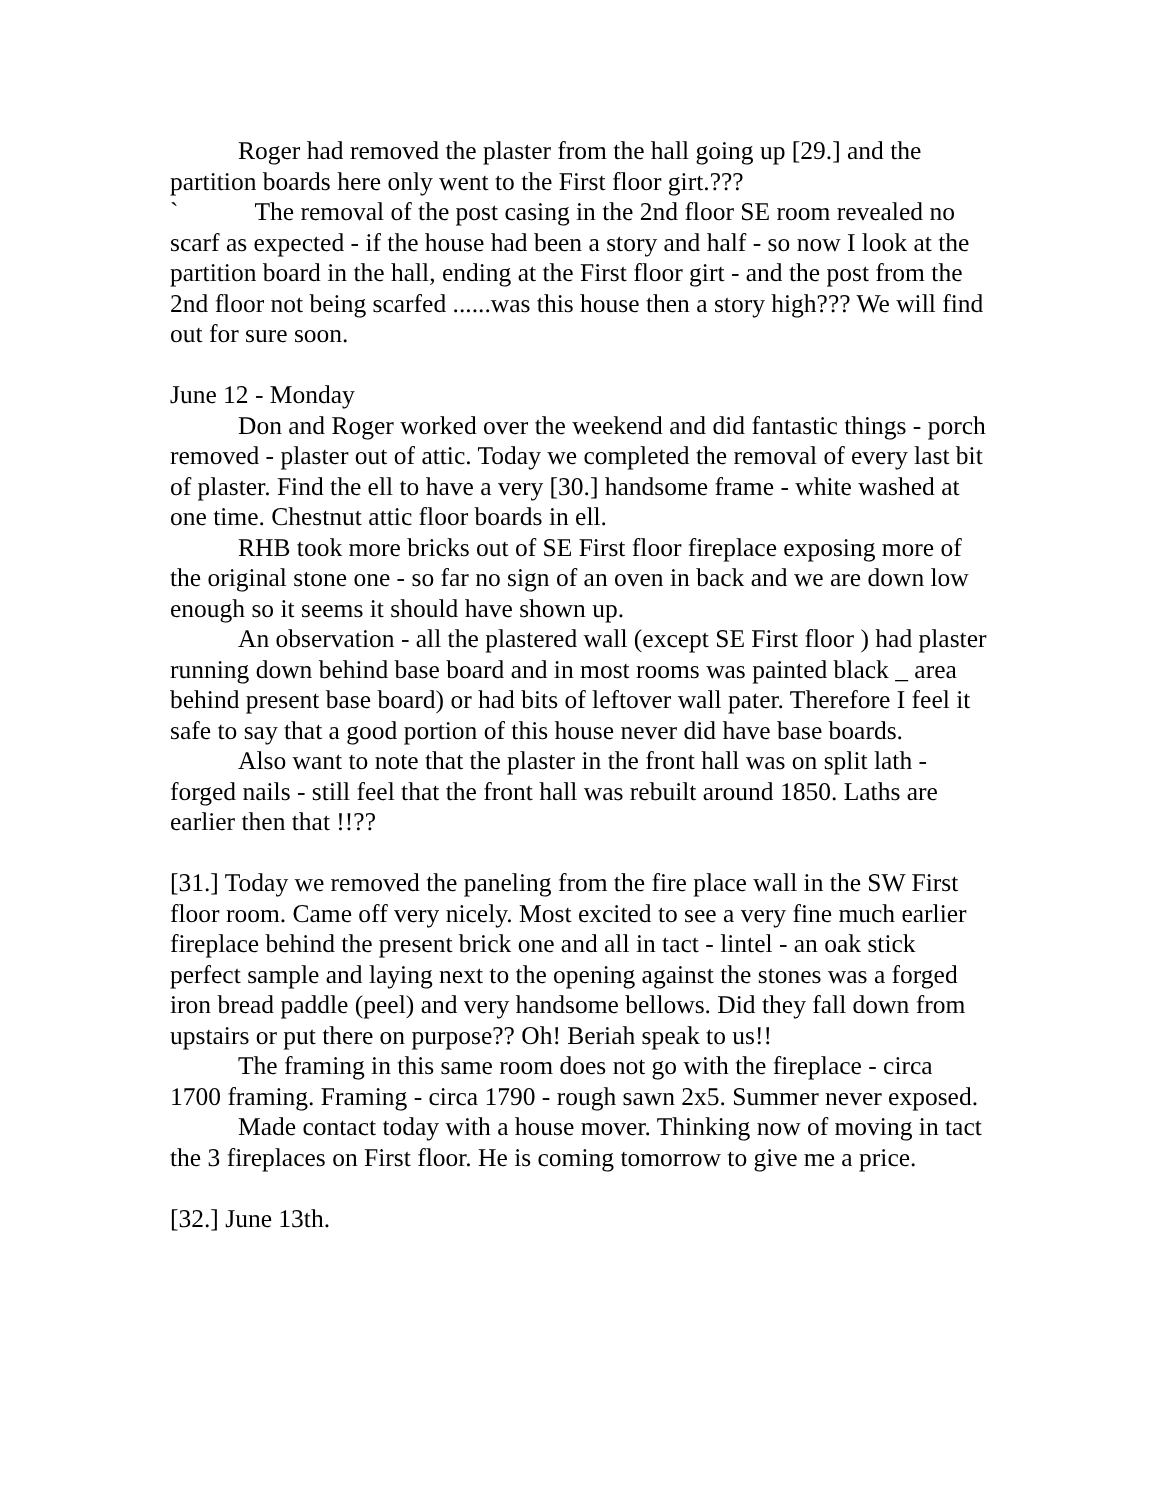Roger had removed the plaster from the hall going up [29.] and the partition boards here only went to the First floor girt.???
` The removal of the post casing in the 2nd floor SE room revealed no scarf as expected - if the house had been a story and half - so now I look at the partition board in the hall, ending at the First floor girt - and the post from the 2nd floor not being scarfed ......was this house then a story high??? We will find out for sure soon.
June 12 - Monday
Don and Roger worked over the weekend and did fantastic things - porch removed - plaster out of attic. Today we completed the removal of every last bit of plaster. Find the ell to have a very [30.] handsome frame - white washed at one time. Chestnut attic floor boards in ell.
RHB took more bricks out of SE First floor fireplace exposing more of the original stone one - so far no sign of an oven in back and we are down low enough so it seems it should have shown up.
An observation - all the plastered wall (except SE First floor ) had plaster running down behind base board and in most rooms was painted black _ area behind present base board) or had bits of leftover wall pater. Therefore I feel it safe to say that a good portion of this house never did have base boards.
Also want to note that the plaster in the front hall was on split lath - forged nails - still feel that the front hall was rebuilt around 1850. Laths are earlier then that !!??
[31.] Today we removed the paneling from the fire place wall in the SW First floor room. Came off very nicely. Most excited to see a very fine much earlier fireplace behind the present brick one and all in tact - lintel - an oak stick perfect sample and laying next to the opening against the stones was a forged iron bread paddle (peel) and very handsome bellows. Did they fall down from upstairs or put there on purpose?? Oh! Beriah speak to us!!
The framing in this same room does not go with the fireplace - circa 1700 framing. Framing - circa 1790 - rough sawn 2x5. Summer never exposed.
Made contact today with a house mover. Thinking now of moving in tact the 3 fireplaces on First floor. He is coming tomorrow to give me a price.
[32.] June 13th.